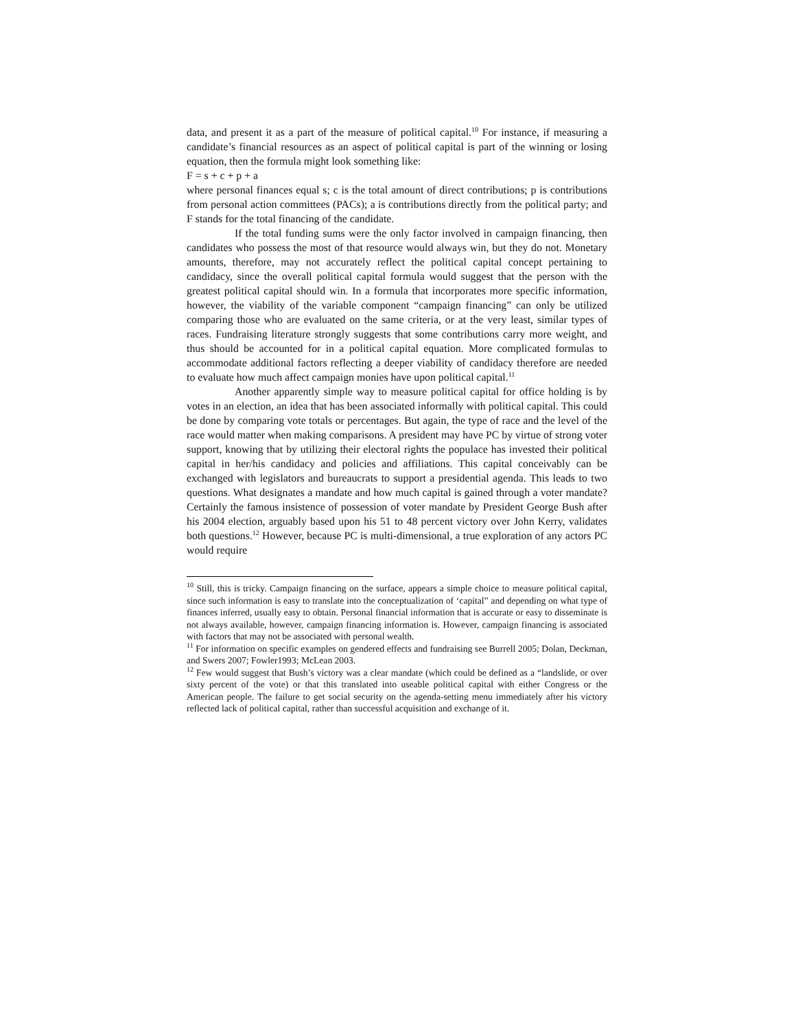data, and present it as a part of the measure of political capital.<sup>10</sup> For instance, if measuring a candidate’s financial resources as an aspect of political capital is part of the winning or losing equation, then the formula might look something like:
F = s + c + p + a
where personal finances equal s; c is the total amount of direct contributions; p is contributions from personal action committees (PACs); a is contributions directly from the political party; and F stands for the total financing of the candidate.
If the total funding sums were the only factor involved in campaign financing, then candidates who possess the most of that resource would always win, but they do not. Monetary amounts, therefore, may not accurately reflect the political capital concept pertaining to candidacy, since the overall political capital formula would suggest that the person with the greatest political capital should win. In a formula that incorporates more specific information, however, the viability of the variable component “campaign financing” can only be utilized comparing those who are evaluated on the same criteria, or at the very least, similar types of races. Fundraising literature strongly suggests that some contributions carry more weight, and thus should be accounted for in a political capital equation. More complicated formulas to accommodate additional factors reflecting a deeper viability of candidacy therefore are needed to evaluate how much affect campaign monies have upon political capital.<sup>11</sup>
Another apparently simple way to measure political capital for office holding is by votes in an election, an idea that has been associated informally with political capital. This could be done by comparing vote totals or percentages. But again, the type of race and the level of the race would matter when making comparisons. A president may have PC by virtue of strong voter support, knowing that by utilizing their electoral rights the populace has invested their political capital in her/his candidacy and policies and affiliations. This capital conceivably can be exchanged with legislators and bureaucrats to support a presidential agenda. This leads to two questions. What designates a mandate and how much capital is gained through a voter mandate? Certainly the famous insistence of possession of voter mandate by President George Bush after his 2004 election, arguably based upon his 51 to 48 percent victory over John Kerry, validates both questions.<sup>12</sup> However, because PC is multi-dimensional, a true exploration of any actors PC would require
<sup>10</sup> Still, this is tricky. Campaign financing on the surface, appears a simple choice to measure political capital, since such information is easy to translate into the conceptualization of ‘capital” and depending on what type of finances inferred, usually easy to obtain. Personal financial information that is accurate or easy to disseminate is not always available, however, campaign financing information is. However, campaign financing is associated with factors that may not be associated with personal wealth.
<sup>11</sup> For information on specific examples on gendered effects and fundraising see Burrell 2005; Dolan, Deckman, and Swers 2007; Fowler1993; McLean 2003.
<sup>12</sup> Few would suggest that Bush’s victory was a clear mandate (which could be defined as a “landslide, or over sixty percent of the vote) or that this translated into useable political capital with either Congress or the American people. The failure to get social security on the agenda-setting menu immediately after his victory reflected lack of political capital, rather than successful acquisition and exchange of it.